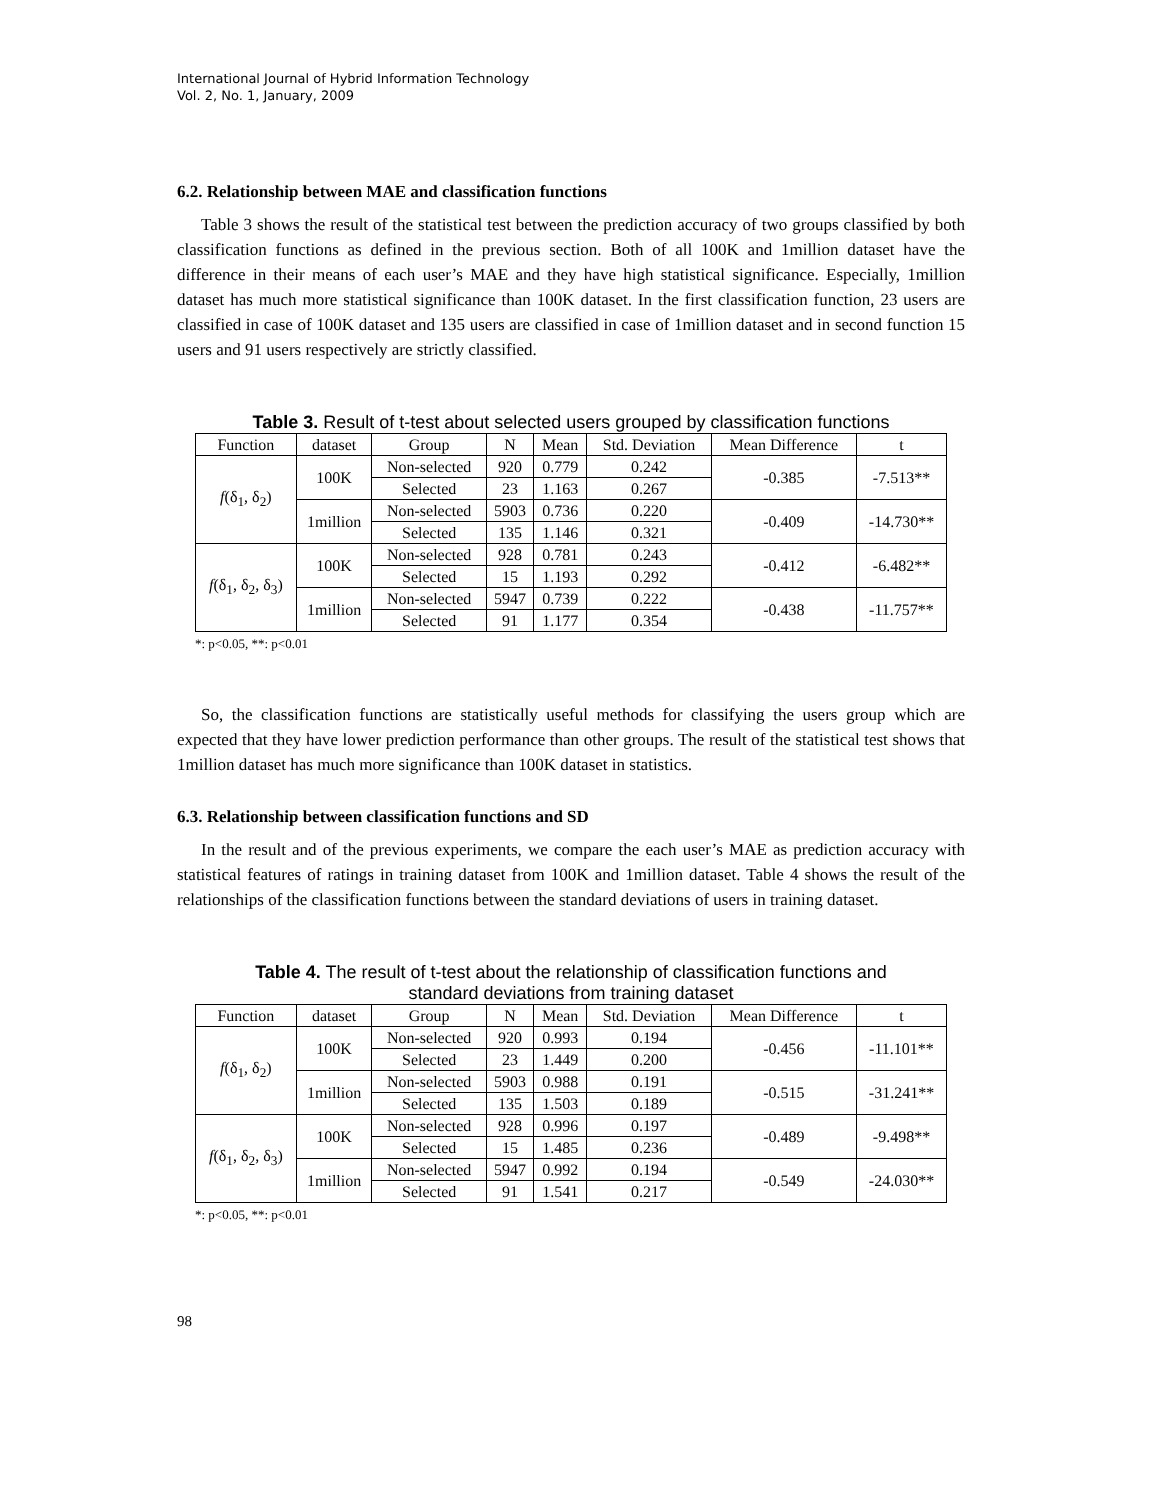International Journal of Hybrid Information Technology
Vol. 2, No. 1, January, 2009
6.2. Relationship between MAE and classification functions
Table 3 shows the result of the statistical test between the prediction accuracy of two groups classified by both classification functions as defined in the previous section. Both of all 100K and 1million dataset have the difference in their means of each user’s MAE and they have high statistical significance. Especially, 1million dataset has much more statistical significance than 100K dataset. In the first classification function, 23 users are classified in case of 100K dataset and 135 users are classified in case of 1million dataset and in second function 15 users and 91 users respectively are strictly classified.
Table 3. Result of t-test about selected users grouped by classification functions
| Function | dataset | Group | N | Mean | Std. Deviation | Mean Difference | t |
| --- | --- | --- | --- | --- | --- | --- | --- |
| f (δ<sub>1</sub>, δ<sub>2</sub>) | 100K | Non-selected | 920 | 0.779 | 0.242 | -0.385 | -7.513** |
| | | Selected | 23 | 1.163 | 0.267 | | |
| | 1million | Non-selected | 5903 | 0.736 | 0.220 | -0.409 | -14.730** |
| | | Selected | 135 | 1.146 | 0.321 | | |
| f (δ<sub>1</sub>, δ<sub>2</sub>, δ<sub>3</sub>) | 100K | Non-selected | 928 | 0.781 | 0.243 | -0.412 | -6.482** |
| | | Selected | 15 | 1.193 | 0.292 | | |
| | 1million | Non-selected | 5947 | 0.739 | 0.222 | -0.438 | -11.757** |
| | | Selected | 91 | 1.177 | 0.354 | | |
*: p<0.05, **: p<0.01
So, the classification functions are statistically useful methods for classifying the users group which are expected that they have lower prediction performance than other groups. The result of the statistical test shows that 1million dataset has much more significance than 100K dataset in statistics.
6.3. Relationship between classification functions and SD
In the result and of the previous experiments, we compare the each user’s MAE as prediction accuracy with statistical features of ratings in training dataset from 100K and 1million dataset. Table 4 shows the result of the relationships of the classification functions between the standard deviations of users in training dataset.
Table 4. The result of t-test about the relationship of classification functions and
standard deviations from training dataset
| Function | dataset | Group | N | Mean | Std. Deviation | Mean Difference | t |
| --- | --- | --- | --- | --- | --- | --- | --- |
| f (δ<sub>1</sub>, δ<sub>2</sub>) | 100K | Non-selected | 920 | 0.993 | 0.194 | -0.456 | -11.101** |
| | | Selected | 23 | 1.449 | 0.200 | | |
| | 1million | Non-selected | 5903 | 0.988 | 0.191 | -0.515 | -31.241** |
| | | Selected | 135 | 1.503 | 0.189 | | |
| f (δ<sub>1</sub>, δ<sub>2</sub>, δ<sub>3</sub>) | 100K | Non-selected | 928 | 0.996 | 0.197 | -0.489 | -9.498** |
| | | Selected | 15 | 1.485 | 0.236 | | |
| | 1million | Non-selected | 5947 | 0.992 | 0.194 | -0.549 | -24.030** |
| | | Selected | 91 | 1.541 | 0.217 | | |
*: p<0.05, **: p<0.01
98